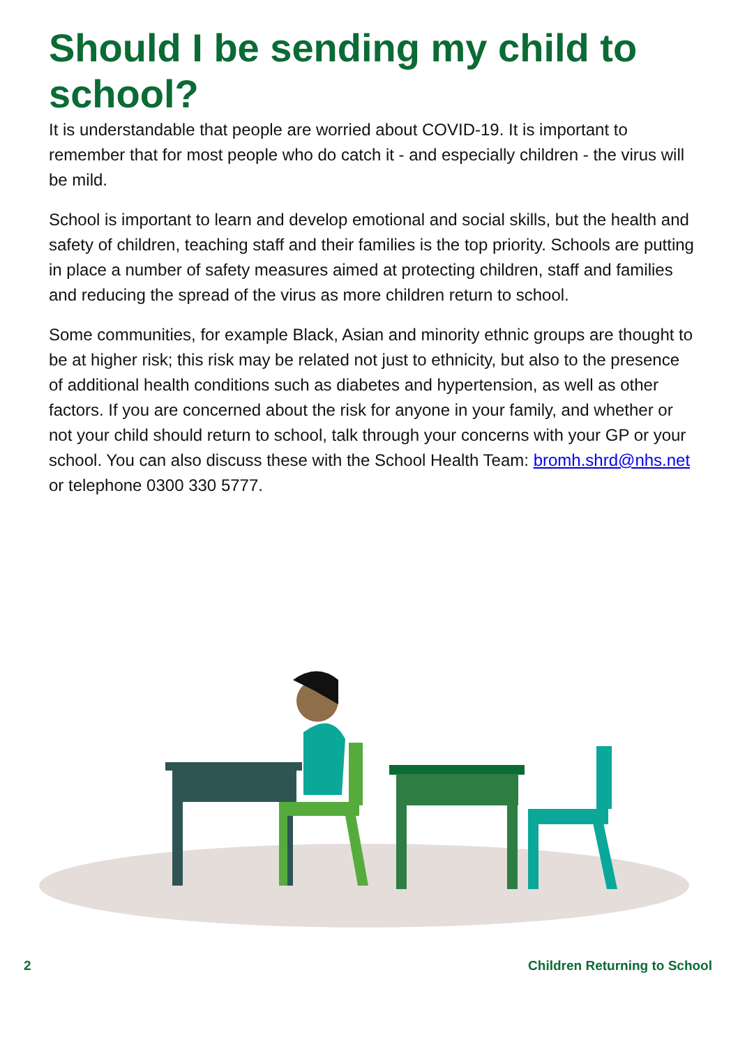Should I be sending my child to school?
It is understandable that people are worried about COVID-19. It is important to remember that for most people who do catch it - and especially children - the virus will be mild.
School is important to learn and develop emotional and social skills, but the health and safety of children, teaching staff and their families is the top priority. Schools are putting in place a number of safety measures aimed at protecting children, staff and families and reducing the spread of the virus as more children return to school.
Some communities, for example Black, Asian and minority ethnic groups are thought to be at higher risk; this risk may be related not just to ethnicity, but also to the presence of additional health conditions such as diabetes and hypertension, as well as other factors. If you are concerned about the risk for anyone in your family, and whether or not your child should return to school, talk through your concerns with your GP or your school. You can also discuss these with the School Health Team: bromh.shrd@nhs.net or telephone 0300 330 5777.
2 Children Returning to School